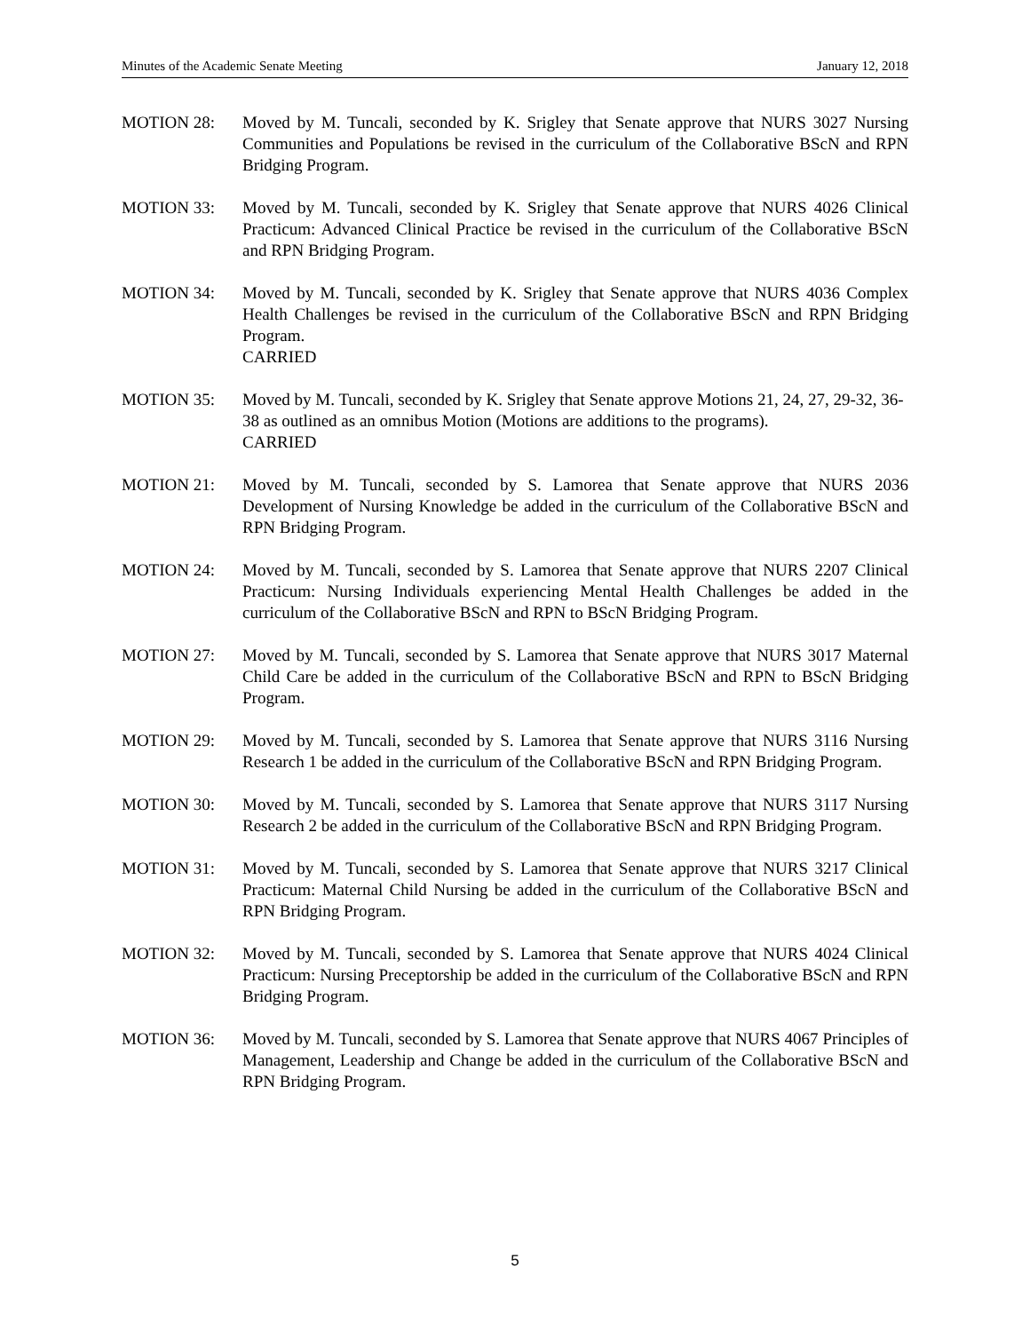Minutes of the Academic Senate Meeting January 12, 2018
MOTION 28: Moved by M. Tuncali, seconded by K. Srigley that Senate approve that NURS 3027 Nursing Communities and Populations be revised in the curriculum of the Collaborative BScN and RPN Bridging Program.
MOTION 33: Moved by M. Tuncali, seconded by K. Srigley that Senate approve that NURS 4026 Clinical Practicum: Advanced Clinical Practice be revised in the curriculum of the Collaborative BScN and RPN Bridging Program.
MOTION 34: Moved by M. Tuncali, seconded by K. Srigley that Senate approve that NURS 4036 Complex Health Challenges be revised in the curriculum of the Collaborative BScN and RPN Bridging Program.
CARRIED
MOTION 35: Moved by M. Tuncali, seconded by K. Srigley that Senate approve Motions 21, 24, 27, 29-32, 36-38 as outlined as an omnibus Motion (Motions are additions to the programs).
CARRIED
MOTION 21: Moved by M. Tuncali, seconded by S. Lamorea that Senate approve that NURS 2036 Development of Nursing Knowledge be added in the curriculum of the Collaborative BScN and RPN Bridging Program.
MOTION 24: Moved by M. Tuncali, seconded by S. Lamorea that Senate approve that NURS 2207 Clinical Practicum: Nursing Individuals experiencing Mental Health Challenges be added in the curriculum of the Collaborative BScN and RPN to BScN Bridging Program.
MOTION 27: Moved by M. Tuncali, seconded by S. Lamorea that Senate approve that NURS 3017 Maternal Child Care be added in the curriculum of the Collaborative BScN and RPN to BScN Bridging Program.
MOTION 29: Moved by M. Tuncali, seconded by S. Lamorea that Senate approve that NURS 3116 Nursing Research 1 be added in the curriculum of the Collaborative BScN and RPN Bridging Program.
MOTION 30: Moved by M. Tuncali, seconded by S. Lamorea that Senate approve that NURS 3117 Nursing Research 2 be added in the curriculum of the Collaborative BScN and RPN Bridging Program.
MOTION 31: Moved by M. Tuncali, seconded by S. Lamorea that Senate approve that NURS 3217 Clinical Practicum: Maternal Child Nursing be added in the curriculum of the Collaborative BScN and RPN Bridging Program.
MOTION 32: Moved by M. Tuncali, seconded by S. Lamorea that Senate approve that NURS 4024 Clinical Practicum: Nursing Preceptorship be added in the curriculum of the Collaborative BScN and RPN Bridging Program.
MOTION 36: Moved by M. Tuncali, seconded by S. Lamorea that Senate approve that NURS 4067 Principles of Management, Leadership and Change be added in the curriculum of the Collaborative BScN and RPN Bridging Program.
5